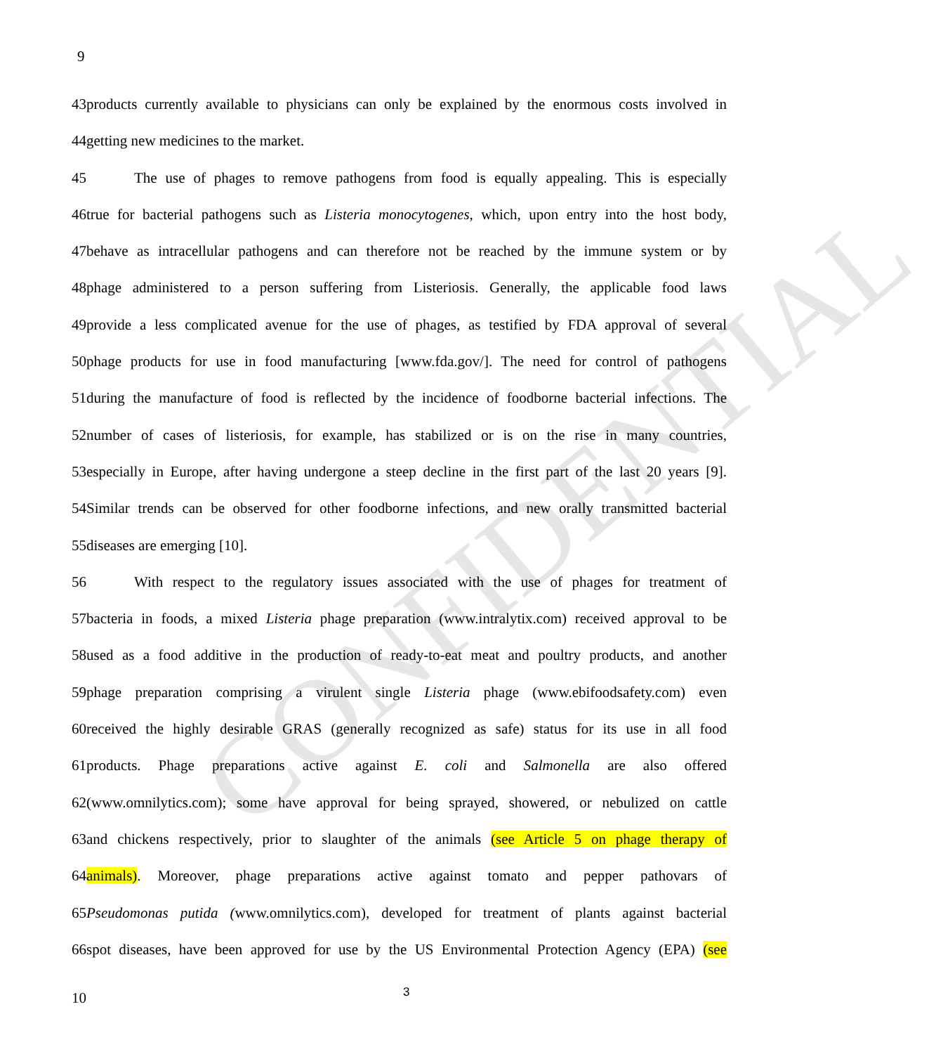CONFIDENTIAL
9
43products currently available to physicians can only be explained by the enormous costs involved in
44getting new medicines to the market.
45 The use of phages to remove pathogens from food is equally appealing. This is especially
46true for bacterial pathogens such as Listeria monocytogenes, which, upon entry into the host body,
47behave as intracellular pathogens and can therefore not be reached by the immune system or by
48phage administered to a person suffering from Listeriosis. Generally, the applicable food laws
49provide a less complicated avenue for the use of phages, as testified by FDA approval of several
50phage products for use in food manufacturing [www.fda.gov/]. The need for control of pathogens
51during the manufacture of food is reflected by the incidence of foodborne bacterial infections. The
52number of cases of listeriosis, for example, has stabilized or is on the rise in many countries,
53especially in Europe, after having undergone a steep decline in the first part of the last 20 years [9].
54Similar trends can be observed for other foodborne infections, and new orally transmitted bacterial
55diseases are emerging [10].
56 With respect to the regulatory issues associated with the use of phages for treatment of
57bacteria in foods, a mixed Listeria phage preparation (www.intralytix.com) received approval to be
58used as a food additive in the production of ready-to-eat meat and poultry products, and another
59phage preparation comprising a virulent single Listeria phage (www.ebifoodsafety.com) even
60received the highly desirable GRAS (generally recognized as safe) status for its use in all food
61products. Phage preparations active against E. coli and Salmonella are also offered
62(www.omnilytics.com); some have approval for being sprayed, showered, or nebulized on cattle
63and chickens respectively, prior to slaughter of the animals (see Article 5 on phage therapy of
64animals). Moreover, phage preparations active against tomato and pepper pathovars of
65Pseudomonas putida (www.omnilytics.com), developed for treatment of plants against bacterial
66spot diseases, have been approved for use by the US Environmental Protection Agency (EPA) (see
10 3